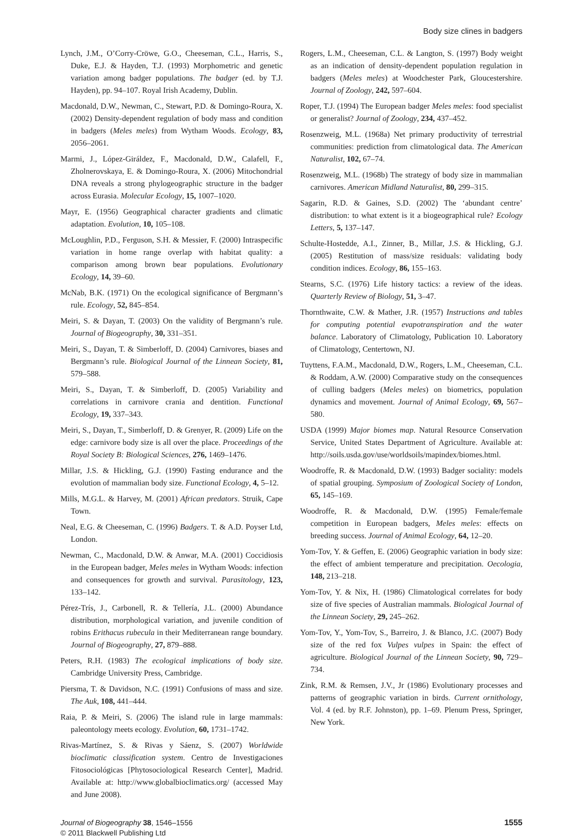Body size clines in badgers
Lynch, J.M., O’Corry-Cröwe, G.O., Cheeseman, C.L., Harris, S., Duke, E.J. & Hayden, T.J. (1993) Morphometric and genetic variation among badger populations. The badger (ed. by T.J. Hayden), pp. 94–107. Royal Irish Academy, Dublin.
Macdonald, D.W., Newman, C., Stewart, P.D. & Domingo-Roura, X. (2002) Density-dependent regulation of body mass and condition in badgers (Meles meles) from Wytham Woods. Ecology, 83, 2056–2061.
Marmi, J., López-Giráldez, F., Macdonald, D.W., Calafell, F., Zholnerovskaya, E. & Domingo-Roura, X. (2006) Mitochondrial DNA reveals a strong phylogeographic structure in the badger across Eurasia. Molecular Ecology, 15, 1007–1020.
Mayr, E. (1956) Geographical character gradients and climatic adaptation. Evolution, 10, 105–108.
McLoughlin, P.D., Ferguson, S.H. & Messier, F. (2000) Intraspecific variation in home range overlap with habitat quality: a comparison among brown bear populations. Evolutionary Ecology, 14, 39–60.
McNab, B.K. (1971) On the ecological significance of Bergmann’s rule. Ecology, 52, 845–854.
Meiri, S. & Dayan, T. (2003) On the validity of Bergmann’s rule. Journal of Biogeography, 30, 331–351.
Meiri, S., Dayan, T. & Simberloff, D. (2004) Carnivores, biases and Bergmann’s rule. Biological Journal of the Linnean Society, 81, 579–588.
Meiri, S., Dayan, T. & Simberloff, D. (2005) Variability and correlations in carnivore crania and dentition. Functional Ecology, 19, 337–343.
Meiri, S., Dayan, T., Simberloff, D. & Grenyer, R. (2009) Life on the edge: carnivore body size is all over the place. Proceedings of the Royal Society B: Biological Sciences, 276, 1469–1476.
Millar, J.S. & Hickling, G.J. (1990) Fasting endurance and the evolution of mammalian body size. Functional Ecology, 4, 5–12.
Mills, M.G.L. & Harvey, M. (2001) African predators. Struik, Cape Town.
Neal, E.G. & Cheeseman, C. (1996) Badgers. T. & A.D. Poyser Ltd, London.
Newman, C., Macdonald, D.W. & Anwar, M.A. (2001) Coccidiosis in the European badger, Meles meles in Wytham Woods: infection and consequences for growth and survival. Parasitology, 123, 133–142.
Pérez-Trís, J., Carbonell, R. & Tellería, J.L. (2000) Abundance distribution, morphological variation, and juvenile condition of robins Erithacus rubecula in their Mediterranean range boundary. Journal of Biogeography, 27, 879–888.
Peters, R.H. (1983) The ecological implications of body size. Cambridge University Press, Cambridge.
Piersma, T. & Davidson, N.C. (1991) Confusions of mass and size. The Auk, 108, 441–444.
Raia, P. & Meiri, S. (2006) The island rule in large mammals: paleontology meets ecology. Evolution, 60, 1731–1742.
Rivas-Martínez, S. & Rivas y Sáenz, S. (2007) Worldwide bioclimatic classification system. Centro de Investigaciones Fitosociológicas [Phytosociological Research Center], Madrid. Available at: http://www.globalbioclimatics.org/ (accessed May and June 2008).
Rogers, L.M., Cheeseman, C.L. & Langton, S. (1997) Body weight as an indication of density-dependent population regulation in badgers (Meles meles) at Woodchester Park, Gloucestershire. Journal of Zoology, 242, 597–604.
Roper, T.J. (1994) The European badger Meles meles: food specialist or generalist? Journal of Zoology, 234, 437–452.
Rosenzweig, M.L. (1968a) Net primary productivity of terrestrial communities: prediction from climatological data. The American Naturalist, 102, 67–74.
Rosenzweig, M.L. (1968b) The strategy of body size in mammalian carnivores. American Midland Naturalist, 80, 299–315.
Sagarin, R.D. & Gaines, S.D. (2002) The ‘abundant centre’ distribution: to what extent is it a biogeographical rule? Ecology Letters, 5, 137–147.
Schulte-Hostedde, A.I., Zinner, B., Millar, J.S. & Hickling, G.J. (2005) Restitution of mass/size residuals: validating body condition indices. Ecology, 86, 155–163.
Stearns, S.C. (1976) Life history tactics: a review of the ideas. Quarterly Review of Biology, 51, 3–47.
Thornthwaite, C.W. & Mather, J.R. (1957) Instructions and tables for computing potential evapotranspiration and the water balance. Laboratory of Climatology, Publication 10. Laboratory of Climatology, Centertown, NJ.
Tuyttens, F.A.M., Macdonald, D.W., Rogers, L.M., Cheeseman, C.L. & Roddam, A.W. (2000) Comparative study on the consequences of culling badgers (Meles meles) on biometrics, population dynamics and movement. Journal of Animal Ecology, 69, 567–580.
USDA (1999) Major biomes map. Natural Resource Conservation Service, United States Department of Agriculture. Available at: http://soils.usda.gov/use/worldsoils/mapindex/biomes.html.
Woodroffe, R. & Macdonald, D.W. (1993) Badger sociality: models of spatial grouping. Symposium of Zoological Society of London, 65, 145–169.
Woodroffe, R. & Macdonald, D.W. (1995) Female/female competition in European badgers, Meles meles: effects on breeding success. Journal of Animal Ecology, 64, 12–20.
Yom-Tov, Y. & Geffen, E. (2006) Geographic variation in body size: the effect of ambient temperature and precipitation. Oecologia, 148, 213–218.
Yom-Tov, Y. & Nix, H. (1986) Climatological correlates for body size of five species of Australian mammals. Biological Journal of the Linnean Society, 29, 245–262.
Yom-Tov, Y., Yom-Tov, S., Barreiro, J. & Blanco, J.C. (2007) Body size of the red fox Vulpes vulpes in Spain: the effect of agriculture. Biological Journal of the Linnean Society, 90, 729–734.
Zink, R.M. & Remsen, J.V., Jr (1986) Evolutionary processes and patterns of geographic variation in birds. Current ornithology, Vol. 4 (ed. by R.F. Johnston), pp. 1–69. Plenum Press, Springer, New York.
Journal of Biogeography 38, 1546–1556
© 2011 Blackwell Publishing Ltd
1555